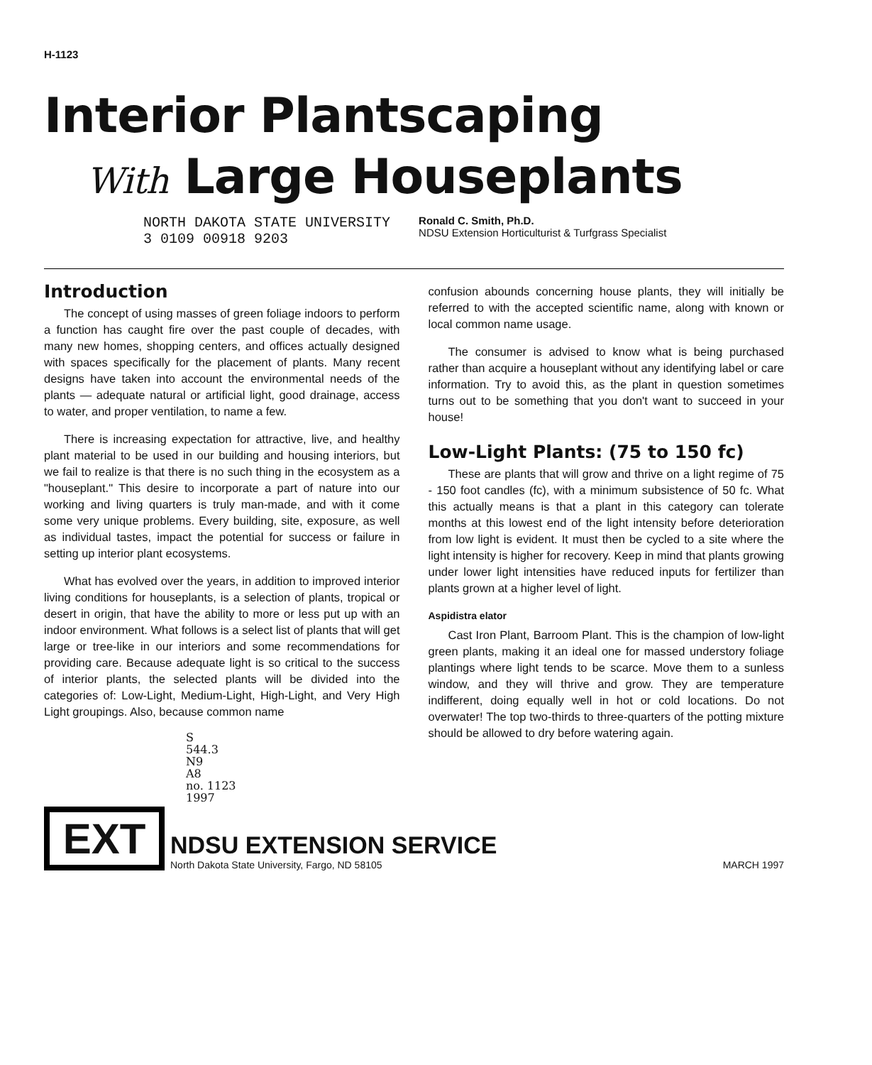H-1123
Interior Plantscaping
With Large Houseplants
NORTH DAKOTA STATE UNIVERSITY
3 0109 00918 9203
Ronald C. Smith, Ph.D.
NDSU Extension Horticulturist & Turfgrass Specialist
Introduction
The concept of using masses of green foliage indoors to perform a function has caught fire over the past couple of decades, with many new homes, shopping centers, and offices actually designed with spaces specifically for the placement of plants. Many recent designs have taken into account the environmental needs of the plants — adequate natural or artificial light, good drainage, access to water, and proper ventilation, to name a few.
There is increasing expectation for attractive, live, and healthy plant material to be used in our building and housing interiors, but we fail to realize is that there is no such thing in the ecosystem as a "houseplant." This desire to incorporate a part of nature into our working and living quarters is truly man-made, and with it come some very unique problems. Every building, site, exposure, as well as individual tastes, impact the potential for success or failure in setting up interior plant ecosystems.
What has evolved over the years, in addition to improved interior living conditions for houseplants, is a selection of plants, tropical or desert in origin, that have the ability to more or less put up with an indoor environment. What follows is a select list of plants that will get large or tree-like in our interiors and some recommendations for providing care. Because adequate light is so critical to the success of interior plants, the selected plants will be divided into the categories of: Low-Light, Medium-Light, High-Light, and Very High Light groupings. Also, because common name
confusion abounds concerning house plants, they will initially be referred to with the accepted scientific name, along with known or local common name usage.
The consumer is advised to know what is being purchased rather than acquire a houseplant without any identifying label or care information. Try to avoid this, as the plant in question sometimes turns out to be something that you don't want to succeed in your house!
Low-Light Plants: (75 to 150 fc)
These are plants that will grow and thrive on a light regime of 75 - 150 foot candles (fc), with a minimum subsistence of 50 fc. What this actually means is that a plant in this category can tolerate months at this lowest end of the light intensity before deterioration from low light is evident. It must then be cycled to a site where the light intensity is higher for recovery. Keep in mind that plants growing under lower light intensities have reduced inputs for fertilizer than plants grown at a higher level of light.
Aspidistra elator
Cast Iron Plant, Barroom Plant. This is the champion of low-light green plants, making it an ideal one for massed understory foliage plantings where light tends to be scarce. Move them to a sunless window, and they will thrive and grow. They are temperature indifferent, doing equally well in hot or cold locations. Do not overwater! The top two-thirds to three-quarters of the potting mixture should be allowed to dry before watering again.
S
544.3
N9
A8
no. 1123
1997
EXT
NDSU EXTENSION SERVICE
North Dakota State University, Fargo, ND 58105
MARCH 1997